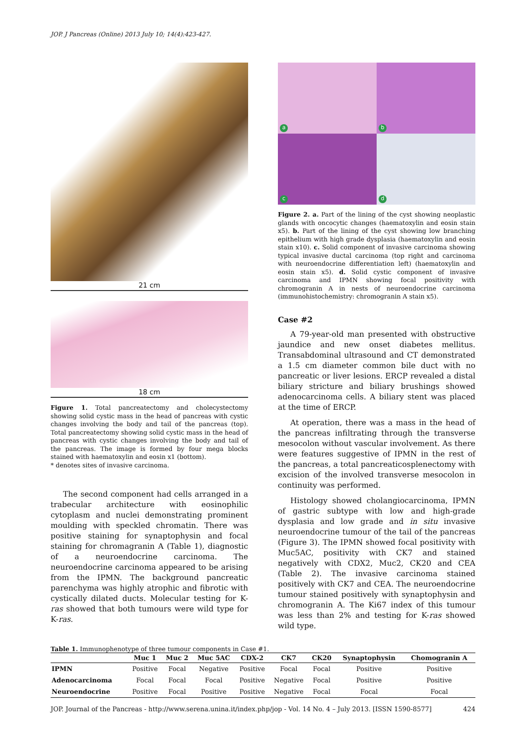JOP. J Pancreas (Online) 2013 July 10; 14(4):423-427.
21 cm
18 cm
Figure 1. Total pancreatectomy and cholecystectomy showing solid cystic mass in the head of pancreas with cystic changes involving the body and tail of the pancreas (top). Total pancreatectomy showing solid cystic mass in the head of pancreas with cystic changes involving the body and tail of the pancreas. The image is formed by four mega blocks stained with haematoxylin and eosin x1 (bottom).
* denotes sites of invasive carcinoma.
The second component had cells arranged in a trabecular architecture with eosinophilic cytoplasm and nuclei demonstrating prominent moulding with speckled chromatin. There was positive staining for synaptophysin and focal staining for chromagranin A (Table 1), diagnostic of a neuroendocrine carcinoma. The neuroendocrine carcinoma appeared to be arising from the IPMN. The background pancreatic parenchyma was highly atrophic and fibrotic with cystically dilated ducts. Molecular testing for K-ras showed that both tumours were wild type for K-ras.
a
b
c
d
Figure 2. a. Part of the lining of the cyst showing neoplastic glands with oncocytic changes (haematoxylin and eosin stain x5). b. Part of the lining of the cyst showing low branching epithelium with high grade dysplasia (haematoxylin and eosin stain x10). c. Solid component of invasive carcinoma showing typical invasive ductal carcinoma (top right and carcinoma with neuroendocrine differentiation left) (haematoxylin and eosin stain x5). d. Solid cystic component of invasive carcinoma and IPMN showing focal positivity with chromogranin A in nests of neuroendocrine carcinoma (immunohistochemistry: chromogranin A stain x5).
Case #2
A 79-year-old man presented with obstructive jaundice and new onset diabetes mellitus. Transabdominal ultrasound and CT demonstrated a 1.5 cm diameter common bile duct with no pancreatic or liver lesions. ERCP revealed a distal biliary stricture and biliary brushings showed adenocarcinoma cells. A biliary stent was placed at the time of ERCP.
At operation, there was a mass in the head of the pancreas infiltrating through the transverse mesocolon without vascular involvement. As there were features suggestive of IPMN in the rest of the pancreas, a total pancreaticosplenectomy with excision of the involved transverse mesocolon in continuity was performed.
Histology showed cholangiocarcinoma, IPMN of gastric subtype with low and high-grade dysplasia and low grade and in situ invasive neuroendocrine tumour of the tail of the pancreas (Figure 3). The IPMN showed focal positivity with Muc5AC, positivity with CK7 and stained negatively with CDX2, Muc2, CK20 and CEA (Table 2). The invasive carcinoma stained positively with CK7 and CEA. The neuroendocrine tumour stained positively with synaptophysin and chromogranin A. The Ki67 index of this tumour was less than 2% and testing for K-ras showed wild type.
Table 1. Immunophenotype of three tumour components in Case #1.
| | Muc 1 | Muc 2 | Muc 5AC | CDX-2 | CK7 | CK20 | Synaptophysin | Chomogranin A |
| --- | --- | --- | --- | --- | --- | --- | --- | --- |
| IPMN | Positive | Focal | Negative | Positive | Focal | Focal | Positive | Positive |
| Adenocarcinoma | Focal | Focal | Focal | Positive | Negative | Focal | Positive | Positive |
| Neuroendocrine | Positive | Focal | Positive | Positive | Negative | Focal | Focal | Focal |
JOP. Journal of the Pancreas - http://www.serena.unina.it/index.php/jop - Vol. 14 No. 4 – July 2013. [ISSN 1590-8577] 424